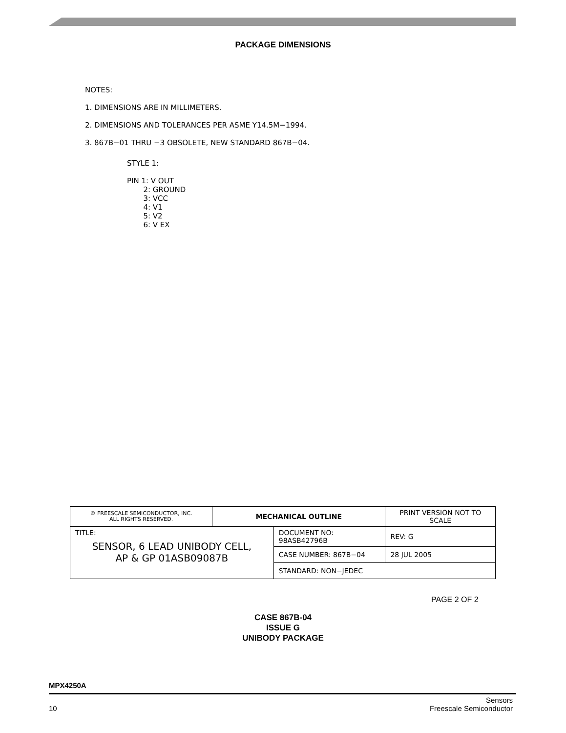PACKAGE DIMENSIONS
NOTES:
1. DIMENSIONS ARE IN MILLIMETERS.
2. DIMENSIONS AND TOLERANCES PER ASME Y14.5M−1994.
3. 867B−01 THRU −3 OBSOLETE, NEW STANDARD 867B−04.
STYLE 1:
PIN 1: V OUT
2: GROUND
3: VCC
4: V1
5: V2
6: V EX
| © FREESCALE SEMICONDUCTOR, INC. ALL RIGHTS RESERVED. | MECHANICAL OUTLINE | | PRINT VERSION NOT TO SCALE | |
| TITLE: SENSOR, 6 LEAD UNIBODY CELL, AP & GP 01ASB09087B | | DOCUMENT NO: 98ASB42796B | | REV: G |
| | | CASE NUMBER: 867B−04 | | 28 JUL 2005 |
| | | STANDARD: NON−JEDEC | | |
PAGE 2 OF 2
CASE 867B-04
ISSUE G
UNIBODY PACKAGE
MPX4250A
10 Sensors
Freescale Semiconductor